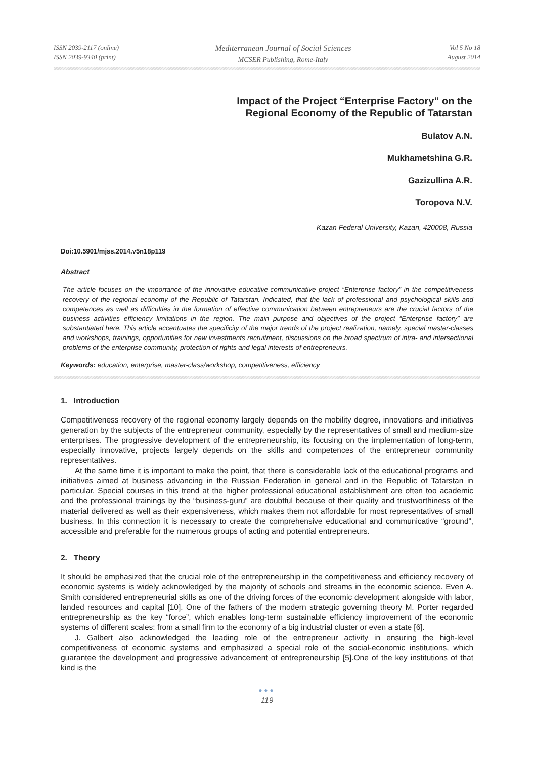ISSN 2039-2117 (online)
ISSN 2039-9340 (print)
Mediterranean Journal of Social Sciences
MCSER Publishing, Rome-Italy
Vol 5 No 18
August 2014
Impact of the Project “Enterprise Factory” on the
Regional Economy of the Republic of Tatarstan
Bulatov A.N.
Mukhametshina G.R.
Gazizullina A.R.
Toropova N.V.
Kazan Federal University, Kazan, 420008, Russia
Doi:10.5901/mjss.2014.v5n18p119
Abstract
The article focuses on the importance of the innovative educative-communicative project “Enterprise factory” in the competitiveness recovery of the regional economy of the Republic of Tatarstan. Indicated, that the lack of professional and psychological skills and competences as well as difficulties in the formation of effective communication between entrepreneurs are the crucial factors of the business activities efficiency limitations in the region. The main purpose and objectives of the project “Enterprise factory” are substantiated here. This article accentuates the specificity of the major trends of the project realization, namely, special master-classes and workshops, trainings, opportunities for new investments recruitment, discussions on the broad spectrum of intra- and intersectional problems of the enterprise community, protection of rights and legal interests of entrepreneurs.
Keywords: education, enterprise, master-class/workshop, competitiveness, efficiency
1. Introduction
Competitiveness recovery of the regional economy largely depends on the mobility degree, innovations and initiatives generation by the subjects of the entrepreneur community, especially by the representatives of small and medium-size enterprises. The progressive development of the entrepreneurship, its focusing on the implementation of long-term, especially innovative, projects largely depends on the skills and competences of the entrepreneur community representatives.
At the same time it is important to make the point, that there is considerable lack of the educational programs and initiatives aimed at business advancing in the Russian Federation in general and in the Republic of Tatarstan in particular. Special courses in this trend at the higher professional educational establishment are often too academic and the professional trainings by the “business-guru” are doubtful because of their quality and trustworthiness of the material delivered as well as their expensiveness, which makes them not affordable for most representatives of small business. In this connection it is necessary to create the comprehensive educational and communicative “ground”, accessible and preferable for the numerous groups of acting and potential entrepreneurs.
2. Theory
It should be emphasized that the crucial role of the entrepreneurship in the competitiveness and efficiency recovery of economic systems is widely acknowledged by the majority of schools and streams in the economic science. Even A. Smith considered entrepreneurial skills as one of the driving forces of the economic development alongside with labor, landed resources and capital [10]. One of the fathers of the modern strategic governing theory M. Porter regarded entrepreneurship as the key “force”, which enables long-term sustainable efficiency improvement of the economic systems of different scales: from a small firm to the economy of a big industrial cluster or even a state [6].
J. Galbert also acknowledged the leading role of the entrepreneur activity in ensuring the high-level competitiveness of economic systems and emphasized a special role of the social-economic institutions, which guarantee the development and progressive advancement of entrepreneurship [5].One of the key institutions of that kind is the
●●●
119